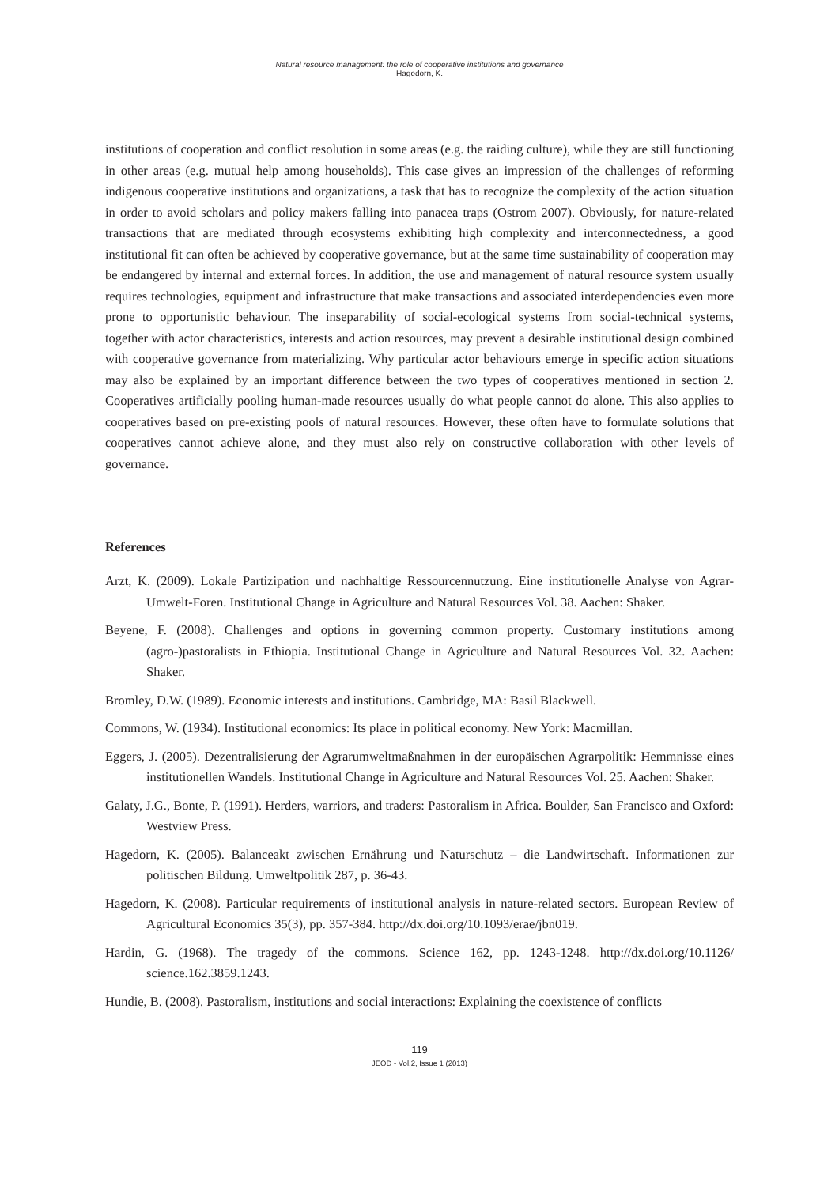Natural resource management: the role of cooperative institutions and governance
Hagedorn, K.
institutions of cooperation and conflict resolution in some areas (e.g. the raiding culture), while they are still functioning in other areas (e.g. mutual help among households). This case gives an impression of the challenges of reforming indigenous cooperative institutions and organizations, a task that has to recognize the complexity of the action situation in order to avoid scholars and policy makers falling into panacea traps (Ostrom 2007). Obviously, for nature-related transactions that are mediated through ecosystems exhibiting high complexity and interconnectedness, a good institutional fit can often be achieved by cooperative governance, but at the same time sustainability of cooperation may be endangered by internal and external forces. In addition, the use and management of natural resource system usually requires technologies, equipment and infrastructure that make transactions and associated interdependencies even more prone to opportunistic behaviour. The inseparability of social-ecological systems from social-technical systems, together with actor characteristics, interests and action resources, may prevent a desirable institutional design combined with cooperative governance from materializing. Why particular actor behaviours emerge in specific action situations may also be explained by an important difference between the two types of cooperatives mentioned in section 2. Cooperatives artificially pooling human-made resources usually do what people cannot do alone. This also applies to cooperatives based on pre-existing pools of natural resources. However, these often have to formulate solutions that cooperatives cannot achieve alone, and they must also rely on constructive collaboration with other levels of governance.
References
Arzt, K. (2009). Lokale Partizipation und nachhaltige Ressourcennutzung. Eine institutionelle Analyse von Agrar-Umwelt-Foren. Institutional Change in Agriculture and Natural Resources Vol. 38. Aachen: Shaker.
Beyene, F. (2008). Challenges and options in governing common property. Customary institutions among (agro-)pastoralists in Ethiopia. Institutional Change in Agriculture and Natural Resources Vol. 32. Aachen: Shaker.
Bromley, D.W. (1989). Economic interests and institutions. Cambridge, MA: Basil Blackwell.
Commons, W. (1934). Institutional economics: Its place in political economy. New York: Macmillan.
Eggers, J. (2005). Dezentralisierung der Agrarumweltmaßnahmen in der europäischen Agrarpolitik: Hemmnisse eines institutionellen Wandels. Institutional Change in Agriculture and Natural Resources Vol. 25. Aachen: Shaker.
Galaty, J.G., Bonte, P. (1991). Herders, warriors, and traders: Pastoralism in Africa. Boulder, San Francisco and Oxford: Westview Press.
Hagedorn, K. (2005). Balanceakt zwischen Ernährung und Naturschutz – die Landwirtschaft. Informationen zur politischen Bildung. Umweltpolitik 287, p. 36-43.
Hagedorn, K. (2008). Particular requirements of institutional analysis in nature-related sectors. European Review of Agricultural Economics 35(3), pp. 357-384. http://dx.doi.org/10.1093/erae/jbn019.
Hardin, G. (1968). The tragedy of the commons. Science 162, pp. 1243-1248. http://dx.doi.org/10.1126/ science.162.3859.1243.
Hundie, B. (2008). Pastoralism, institutions and social interactions: Explaining the coexistence of conflicts
119
JEOD - Vol.2, Issue 1 (2013)